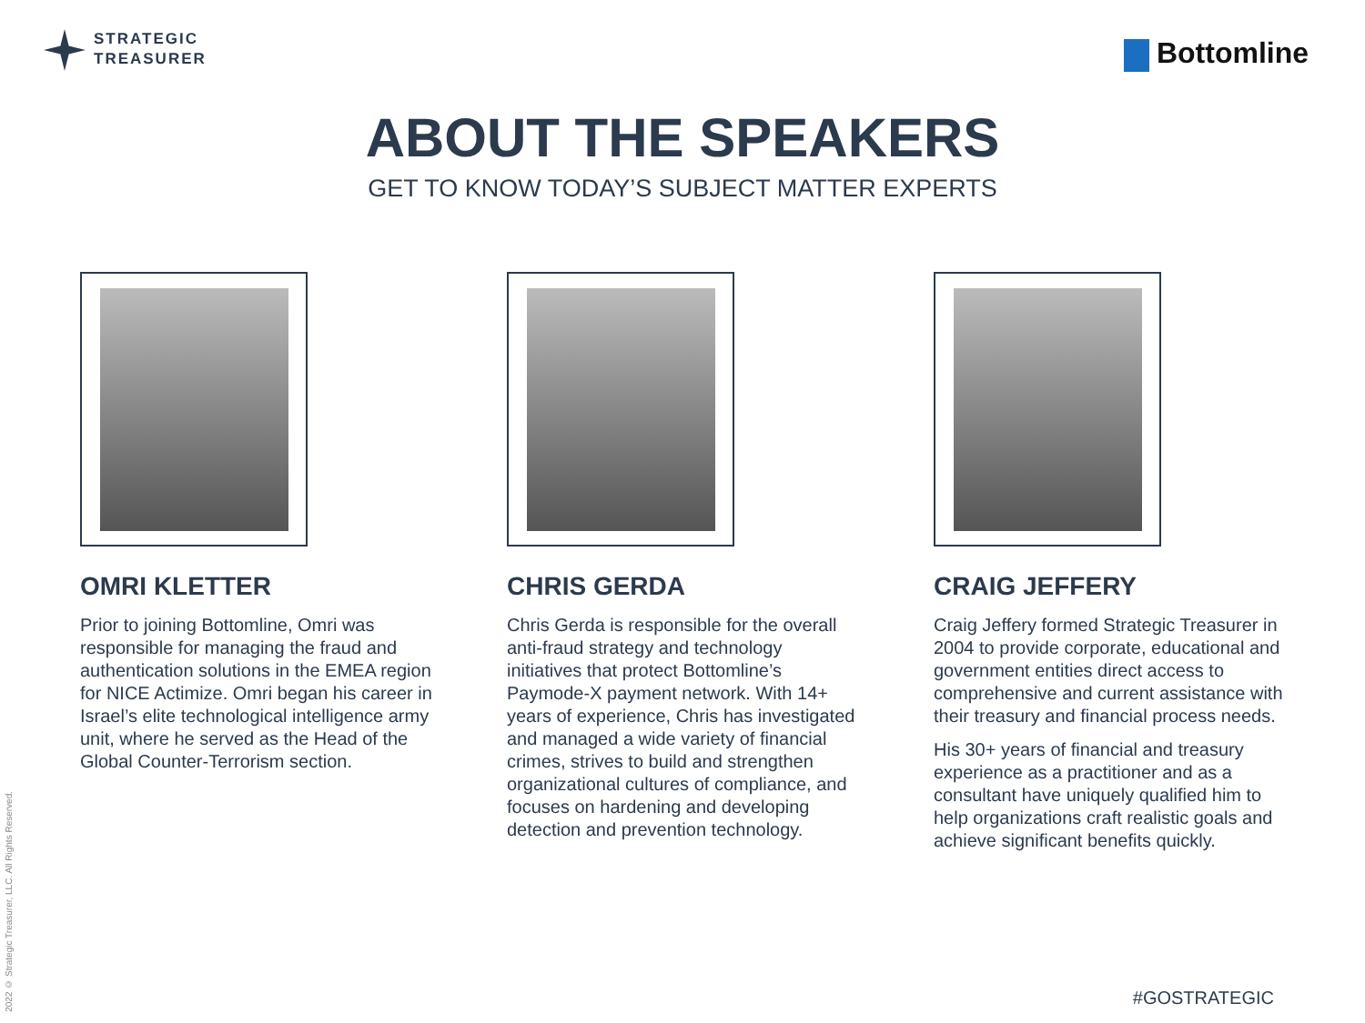STRATEGIC
TREASURER
Bottomline
ABOUT THE SPEAKERS
GET TO KNOW TODAY’S SUBJECT MATTER EXPERTS
OMRI KLETTER
Prior to joining Bottomline, Omri was responsible for managing the fraud and authentication solutions in the EMEA region for NICE Actimize. Omri began his career in Israel’s elite technological intelligence army unit, where he served as the Head of the Global Counter-Terrorism section.
CHRIS GERDA
Chris Gerda is responsible for the overall anti-fraud strategy and technology initiatives that protect Bottomline’s Paymode-X payment network. With 14+ years of experience, Chris has investigated and managed a wide variety of financial crimes, strives to build and strengthen organizational cultures of compliance, and focuses on hardening and developing detection and prevention technology.
CRAIG JEFFERY
Craig Jeffery formed Strategic Treasurer in 2004 to provide corporate, educational and government entities direct access to comprehensive and current assistance with their treasury and financial process needs.
His 30+ years of financial and treasury experience as a practitioner and as a consultant have uniquely qualified him to help organizations craft realistic goals and achieve significant benefits quickly.
2022 © Strategic Treasurer, LLC. All Rights Reserved.
#GOSTRATEGIC